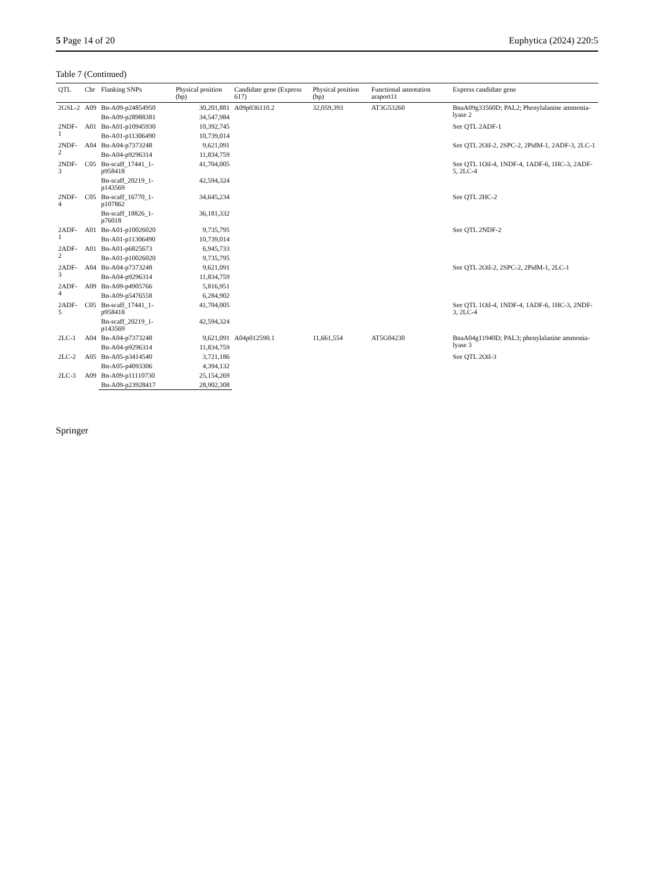5 Page 14 of 20 Euphytica (2024) 220:5
Table 7 (Continued)
| QTL | Chr | Flanking SNPs | Physical position (bp) | Candidate gene (Express 617) | Physical position (bp) | Functional annotation araport11 | Express candidate gene |
| --- | --- | --- | --- | --- | --- | --- | --- |
| 2GSL-2 | A09 | Bn-A09-p24854950 | 30,201,881 | A09p036110.2 | 32,059,393 | AT3G53260 | BnaA09g33560D; PAL2; Phenylalanine ammonia-lyase 2 |
| | | Bn-A09-p28988381 | 34,547,984 | | | | |
| 2NDF-1 | A01 | Bn-A01-p10945930 | 10,392,745 | | | | See QTL 2ADF-1 |
| | | Bn-A01-p11306490 | 10,739,014 | | | | |
| 2NDF-2 | A04 | Bn-A04-p7373248 | 9,621,091 | | | | See QTL 2Oil-2, 2SPC-2, 2PidM-1, 2ADF-3, 2LC-1 |
| | | Bn-A04-p9296314 | 11,834,759 | | | | |
| 2NDF-3 | C05 | Bn-scaff_17441_1-p958418 | 41,704,005 | | | | See QTL 1Oil-4, 1NDF-4, 1ADF-6, 1HC-3, 2ADF-5, 2LC-4 |
| | | Bn-scaff_20219_1-p143569 | 42,594,324 | | | | |
| 2NDF-4 | C05 | Bn-scaff_16770_1-p107862 | 34,645,234 | | | | See QTL 2HC-2 |
| | | Bn-scaff_18826_1-p76018 | 36,181,332 | | | | |
| 2ADF-1 | A01 | Bn-A01-p10026020 | 9,735,795 | | | | See QTL 2NDF-2 |
| | | Bn-A01-p11306490 | 10,739,014 | | | | |
| 2ADF-2 | A01 | Bn-A01-p6825673 | 6,945,733 | | | | |
| | | Bn-A01-p10026020 | 9,735,795 | | | | |
| 2ADF-3 | A04 | Bn-A04-p7373248 | 9,621,091 | | | | See QTL 2Oil-2, 2SPC-2, 2PidM-1, 2LC-1 |
| | | Bn-A04-p9296314 | 11,834,759 | | | | |
| 2ADF-4 | A09 | Bn-A09-p4905766 | 5,816,951 | | | | |
| | | Bn-A09-p5476558 | 6,284,902 | | | | |
| 2ADF-5 | C05 | Bn-scaff_17441_1-p958418 | 41,704,005 | | | | See QTL 1Oil-4, 1NDF-4, 1ADF-6, 1HC-3, 2NDF-3, 2LC-4 |
| | | Bn-scaff_20219_1-p143569 | 42,594,324 | | | | |
| 2LC-1 | A04 | Bn-A04-p7373248 | 9,621,091 | A04p012590.1 | 11,661,554 | AT5G04230 | BnaA04g11940D; PAL3; phenylalanine ammonia-lyase 3 |
| | | Bn-A04-p9296314 | 11,834,759 | | | | |
| 2LC-2 | A05 | Bn-A05-p3414540 | 3,721,186 | | | | See QTL 2Oil-3 |
| | | Bn-A05-p4093306 | 4,394,132 | | | | |
| 2LC-3 | A09 | Bn-A09-p11110730 | 25,154,269 | | | | |
| | | Bn-A09-p23928417 | 28,902,308 | | | | |
Springer